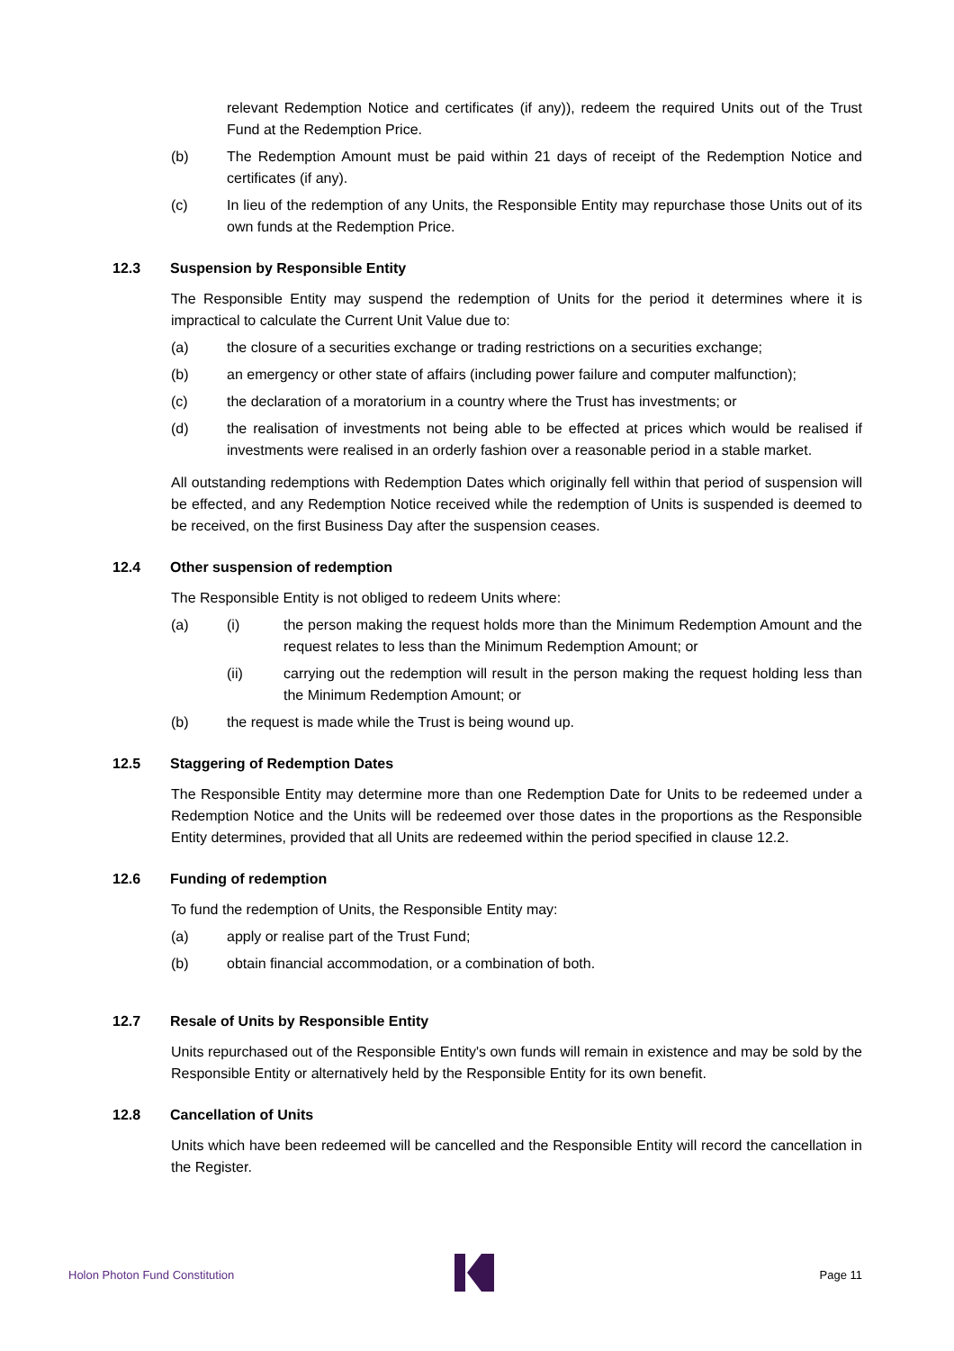relevant Redemption Notice and certificates (if any)), redeem the required Units out of the Trust Fund at the Redemption Price.
(b) The Redemption Amount must be paid within 21 days of receipt of the Redemption Notice and certificates (if any).
(c) In lieu of the redemption of any Units, the Responsible Entity may repurchase those Units out of its own funds at the Redemption Price.
12.3 Suspension by Responsible Entity
The Responsible Entity may suspend the redemption of Units for the period it determines where it is impractical to calculate the Current Unit Value due to:
(a) the closure of a securities exchange or trading restrictions on a securities exchange;
(b) an emergency or other state of affairs (including power failure and computer malfunction);
(c) the declaration of a moratorium in a country where the Trust has investments; or
(d) the realisation of investments not being able to be effected at prices which would be realised if investments were realised in an orderly fashion over a reasonable period in a stable market.
All outstanding redemptions with Redemption Dates which originally fell within that period of suspension will be effected, and any Redemption Notice received while the redemption of Units is suspended is deemed to be received, on the first Business Day after the suspension ceases.
12.4 Other suspension of redemption
The Responsible Entity is not obliged to redeem Units where:
(a) (i) the person making the request holds more than the Minimum Redemption Amount and the request relates to less than the Minimum Redemption Amount; or
(ii) carrying out the redemption will result in the person making the request holding less than the Minimum Redemption Amount; or
(b) the request is made while the Trust is being wound up.
12.5 Staggering of Redemption Dates
The Responsible Entity may determine more than one Redemption Date for Units to be redeemed under a Redemption Notice and the Units will be redeemed over those dates in the proportions as the Responsible Entity determines, provided that all Units are redeemed within the period specified in clause 12.2.
12.6 Funding of redemption
To fund the redemption of Units, the Responsible Entity may:
(a) apply or realise part of the Trust Fund;
(b) obtain financial accommodation, or a combination of both.
12.7 Resale of Units by Responsible Entity
Units repurchased out of the Responsible Entity's own funds will remain in existence and may be sold by the Responsible Entity or alternatively held by the Responsible Entity for its own benefit.
12.8 Cancellation of Units
Units which have been redeemed will be cancelled and the Responsible Entity will record the cancellation in the Register.
Holon Photon Fund Constitution Page 11